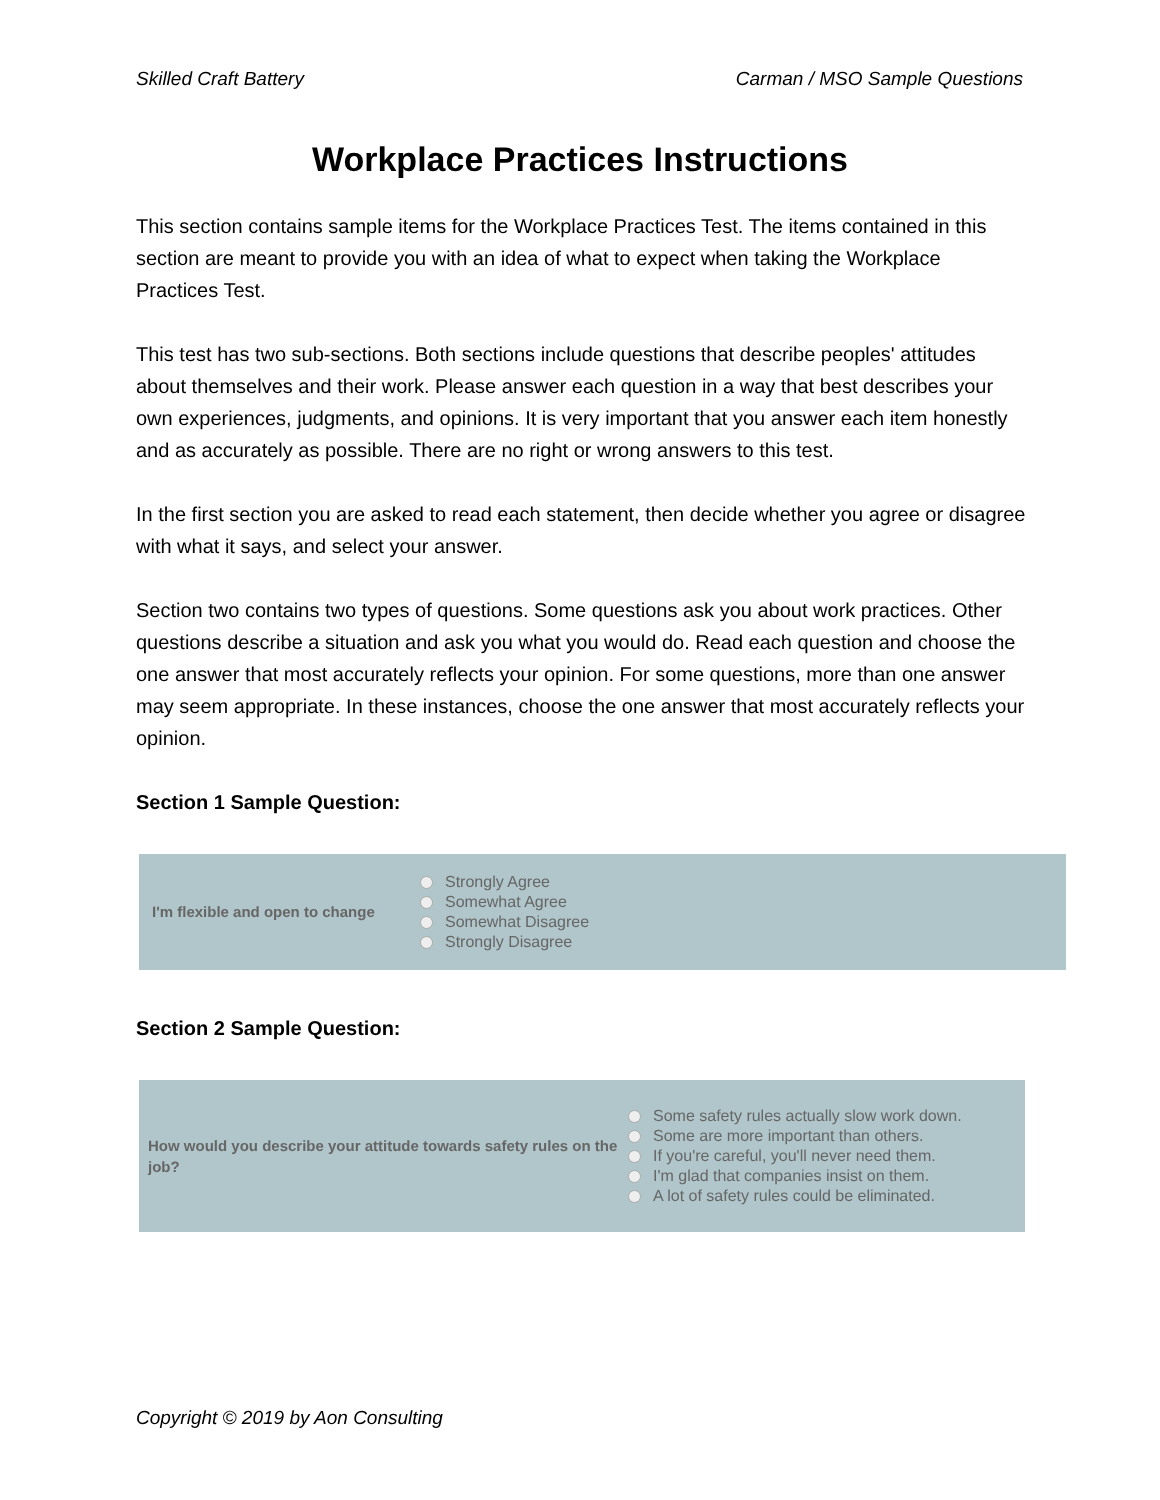Skilled Craft Battery Carman / MSO Sample Questions
Workplace Practices Instructions
This section contains sample items for the Workplace Practices Test. The items contained in this section are meant to provide you with an idea of what to expect when taking the Workplace Practices Test.
This test has two sub-sections. Both sections include questions that describe peoples' attitudes about themselves and their work. Please answer each question in a way that best describes your own experiences, judgments, and opinions. It is very important that you answer each item honestly and as accurately as possible. There are no right or wrong answers to this test.
In the first section you are asked to read each statement, then decide whether you agree or disagree with what it says, and select your answer.
Section two contains two types of questions. Some questions ask you about work practices. Other questions describe a situation and ask you what you would do. Read each question and choose the one answer that most accurately reflects your opinion. For some questions, more than one answer may seem appropriate. In these instances, choose the one answer that most accurately reflects your opinion.
Section 1 Sample Question:
I'm flexible and open to change
Strongly Agree
Somewhat Agree
Somewhat Disagree
Strongly Disagree
Section 2 Sample Question:
How would you describe your attitude towards safety rules on the job?
Some safety rules actually slow work down.
Some are more important than others.
If you're careful, you'll never need them.
I'm glad that companies insist on them.
A lot of safety rules could be eliminated.
Copyright © 2019 by Aon Consulting